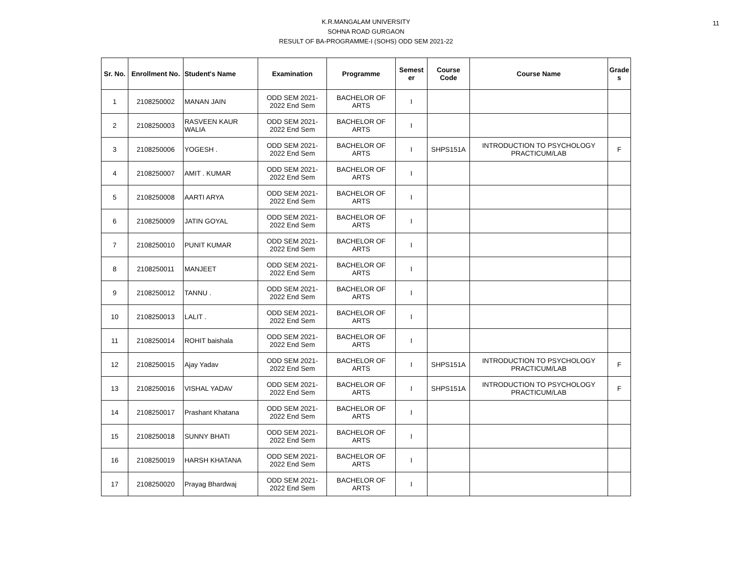11 K.R.MANGALAM UNIVERSITY
SOHNA ROAD GURGAON
RESULT OF BA-PROGRAMME-I (SOHS) ODD SEM 2021-22
| Sr. No. | Enrollment No. | Student's Name | Examination | Programme | Semest er | Course Code | Course Name | Grade s |
| --- | --- | --- | --- | --- | --- | --- | --- | --- |
| 1 | 2108250002 | MANAN JAIN | ODD SEM 2021- 2022 End Sem | BACHELOR OF ARTS | I | | | |
| 2 | 2108250003 | RASVEEN KAUR WALIA | ODD SEM 2021- 2022 End Sem | BACHELOR OF ARTS | I | | | |
| 3 | 2108250006 | YOGESH . | ODD SEM 2021- 2022 End Sem | BACHELOR OF ARTS | I | SHPS151A | INTRODUCTION TO PSYCHOLOGY PRACTICUM/LAB | F |
| 4 | 2108250007 | AMIT . KUMAR | ODD SEM 2021- 2022 End Sem | BACHELOR OF ARTS | I | | | |
| 5 | 2108250008 | AARTI ARYA | ODD SEM 2021- 2022 End Sem | BACHELOR OF ARTS | I | | | |
| 6 | 2108250009 | JATIN GOYAL | ODD SEM 2021- 2022 End Sem | BACHELOR OF ARTS | I | | | |
| 7 | 2108250010 | PUNIT KUMAR | ODD SEM 2021- 2022 End Sem | BACHELOR OF ARTS | I | | | |
| 8 | 2108250011 | MANJEET | ODD SEM 2021- 2022 End Sem | BACHELOR OF ARTS | I | | | |
| 9 | 2108250012 | TANNU . | ODD SEM 2021- 2022 End Sem | BACHELOR OF ARTS | I | | | |
| 10 | 2108250013 | LALIT . | ODD SEM 2021- 2022 End Sem | BACHELOR OF ARTS | I | | | |
| 11 | 2108250014 | ROHIT baishala | ODD SEM 2021- 2022 End Sem | BACHELOR OF ARTS | I | | | |
| 12 | 2108250015 | Ajay Yadav | ODD SEM 2021- 2022 End Sem | BACHELOR OF ARTS | I | SHPS151A | INTRODUCTION TO PSYCHOLOGY PRACTICUM/LAB | F |
| 13 | 2108250016 | VISHAL YADAV | ODD SEM 2021- 2022 End Sem | BACHELOR OF ARTS | I | SHPS151A | INTRODUCTION TO PSYCHOLOGY PRACTICUM/LAB | F |
| 14 | 2108250017 | Prashant Khatana | ODD SEM 2021- 2022 End Sem | BACHELOR OF ARTS | I | | | |
| 15 | 2108250018 | SUNNY BHATI | ODD SEM 2021- 2022 End Sem | BACHELOR OF ARTS | I | | | |
| 16 | 2108250019 | HARSH KHATANA | ODD SEM 2021- 2022 End Sem | BACHELOR OF ARTS | I | | | |
| 17 | 2108250020 | Prayag Bhardwaj | ODD SEM 2021- 2022 End Sem | BACHELOR OF ARTS | I | | | |